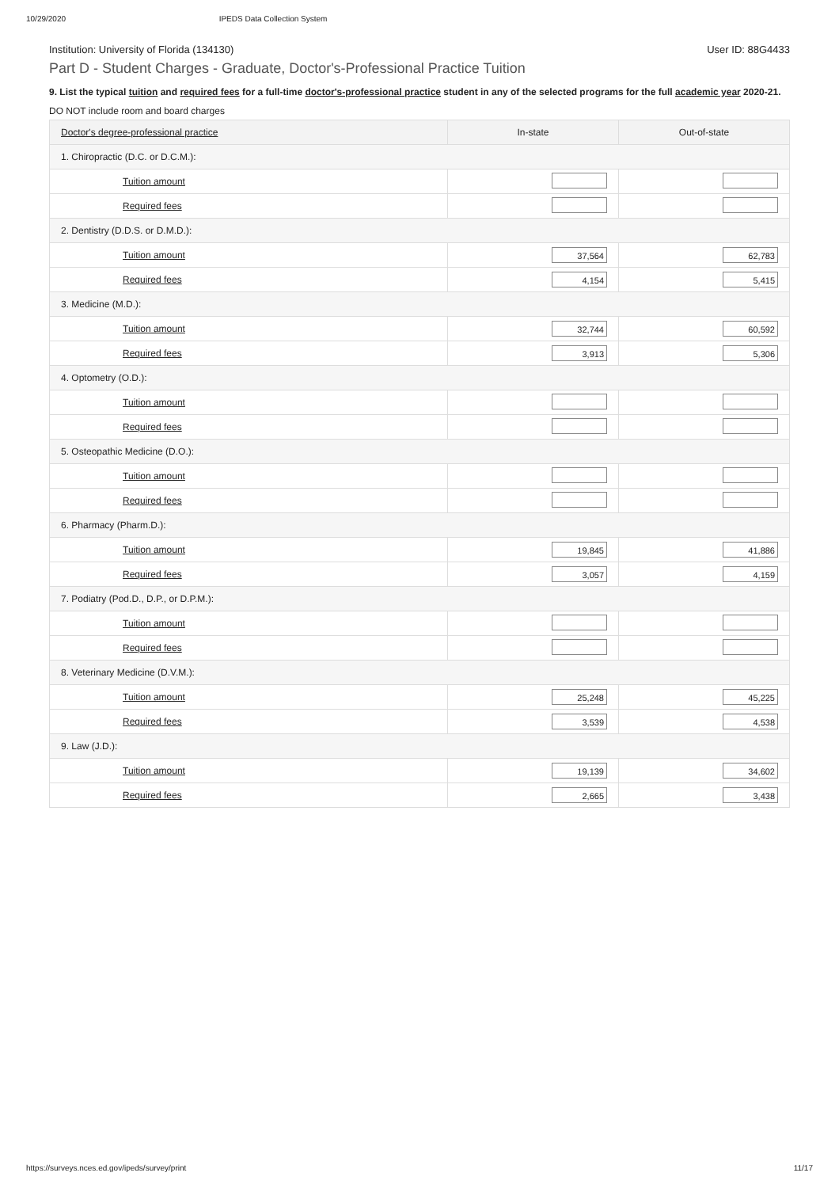10/29/2020 IPEDS Data Collection System
Institution: University of Florida (134130) User ID: 88G4433
Part D - Student Charges - Graduate, Doctor's-Professional Practice Tuition
9. List the typical tuition and required fees for a full-time doctor's-professional practice student in any of the selected programs for the full academic year 2020-21.
DO NOT include room and board charges
| Doctor's degree-professional practice | In-state | Out-of-state |
| --- | --- | --- |
| 1. Chiropractic (D.C. or D.C.M.): | | |
| Tuition amount | | |
| Required fees | | |
| 2. Dentistry (D.D.S. or D.M.D.): | | |
| Tuition amount | 37,564 | 62,783 |
| Required fees | 4,154 | 5,415 |
| 3. Medicine (M.D.): | | |
| Tuition amount | 32,744 | 60,592 |
| Required fees | 3,913 | 5,306 |
| 4. Optometry (O.D.): | | |
| Tuition amount | | |
| Required fees | | |
| 5. Osteopathic Medicine (D.O.): | | |
| Tuition amount | | |
| Required fees | | |
| 6. Pharmacy (Pharm.D.): | | |
| Tuition amount | 19,845 | 41,886 |
| Required fees | 3,057 | 4,159 |
| 7. Podiatry (Pod.D., D.P., or D.P.M.): | | |
| Tuition amount | | |
| Required fees | | |
| 8. Veterinary Medicine (D.V.M.): | | |
| Tuition amount | 25,248 | 45,225 |
| Required fees | 3,539 | 4,538 |
| 9. Law (J.D.): | | |
| Tuition amount | 19,139 | 34,602 |
| Required fees | 2,665 | 3,438 |
https://surveys.nces.ed.gov/ipeds/survey/print 11/17